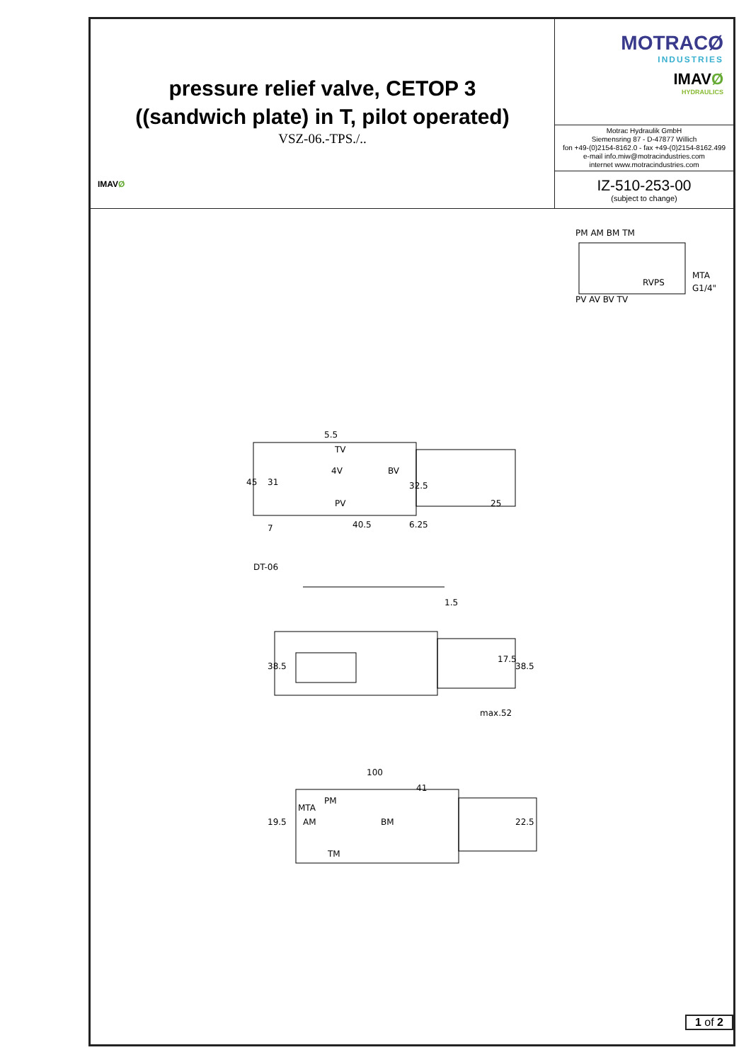pressure relief valve, CETOP 3
((sandwich plate) in T, pilot operated)
VSZ-06.-TPS./..
IMAVØ
MOTRACØ
INDUSTRIES
IMAVØ
HYDRAULICS
Motrac Hydraulik GmbH
Siemensring 87 - D-47877 Willich
fon +49-(0)2154-8162.0 - fax +49-(0)2154-8162.499
e-mail info.miw@motracindustries.com
internet www.motracindustries.com
IZ-510-253-00
(subject to change)
PM AM BM TM
PV AV BV TV
MTA
G1/4"
RVPS
5.5
TV
4V
BV
PV
40.5
DT-06
100
41
PM
AM
BM
TM
MTA
max.52
45
31
25
17.5
38.5
38.5
19.5
22.5
1.5
7
6.25
32.5
1 of 2